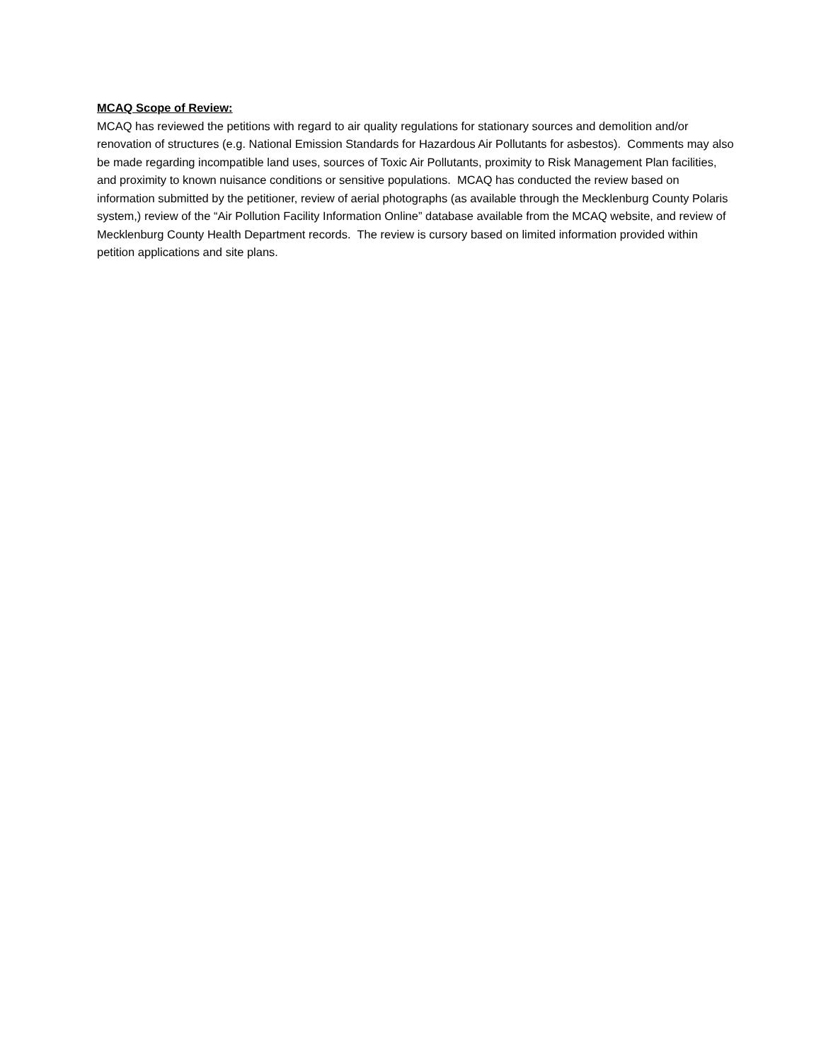MCAQ Scope of Review:
MCAQ has reviewed the petitions with regard to air quality regulations for stationary sources and demolition and/or renovation of structures (e.g. National Emission Standards for Hazardous Air Pollutants for asbestos). Comments may also be made regarding incompatible land uses, sources of Toxic Air Pollutants, proximity to Risk Management Plan facilities, and proximity to known nuisance conditions or sensitive populations. MCAQ has conducted the review based on information submitted by the petitioner, review of aerial photographs (as available through the Mecklenburg County Polaris system,) review of the “Air Pollution Facility Information Online” database available from the MCAQ website, and review of Mecklenburg County Health Department records. The review is cursory based on limited information provided within petition applications and site plans.